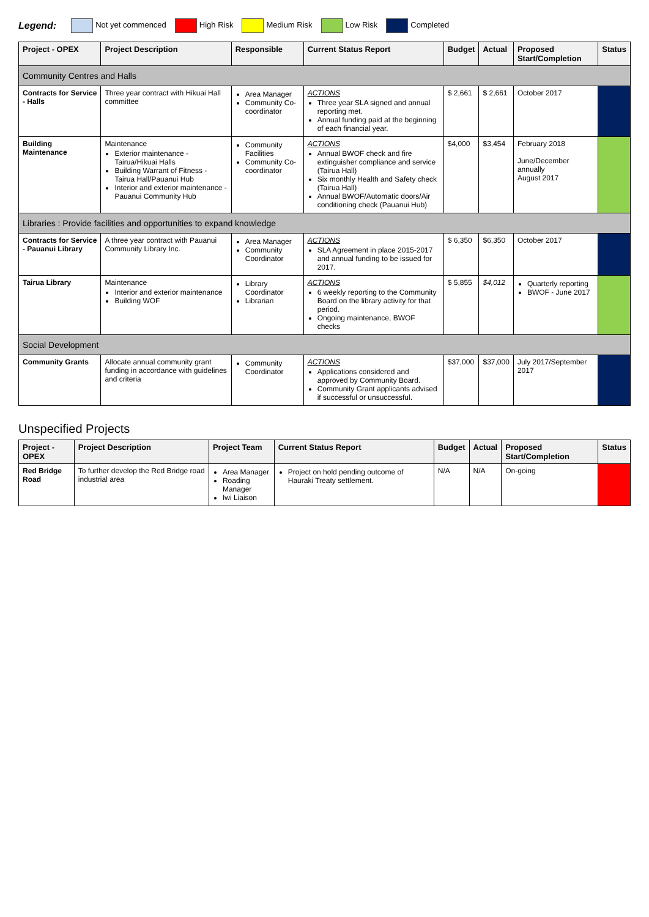Legend: Not yet commenced High Risk Medium Risk Low Risk Completed
| Project - OPEX | Project Description | Responsible | Current Status Report | Budget | Actual | Proposed Start/Completion | Status |
| --- | --- | --- | --- | --- | --- | --- | --- |
| Community Centres and Halls | | | | | | | |
| Contracts for Service - Halls | Three year contract with Hikuai Hall committee | Area Manager Community Co-coordinator | ACTIONS Three year SLA signed and annual reporting met. Annual funding paid at the beginning of each financial year. | $ 2,661 | $ 2,661 | October 2017 | |
| Building Maintenance | Maintenance Exterior maintenance - Tairua/Hikuai Halls Building Warrant of Fitness - Tairua Hall/Pauanui Hub Interior and exterior maintenance - Pauanui Community Hub | Community Facilities Community Co-coordinator | ACTIONS Annual BWOF check and fire extinguisher compliance and service (Tairua Hall) Six monthly Health and Safety check (Tairua Hall) Annual BWOF/Automatic doors/Air conditioning check (Pauanui Hub) | $4,000 | $3,454 | February 2018 June/December annually August 2017 | |
| Libraries : Provide facilities and opportunities to expand knowledge | | | | | | | |
| Contracts for Service - Pauanui Library | A three year contract with Pauanui Community Library Inc. | Area Manager Community Coordinator | ACTIONS SLA Agreement in place 2015-2017 and annual funding to be issued for 2017. | $ 6,350 | $6,350 | October 2017 | |
| Tairua Library | Maintenance Interior and exterior maintenance Building WOF | Library Coordinator Librarian | ACTIONS 6 weekly reporting to the Community Board on the library activity for that period. Ongoing maintenance, BWOF checks | $ 5,855 | $4,012 | Quarterly reporting BWOF - June 2017 | |
| Social Development | | | | | | | |
| Community Grants | Allocate annual community grant funding in accordance with guidelines and criteria | Community Coordinator | ACTIONS Applications considered and approved by Community Board. Community Grant applicants advised if successful or unsuccessful. | $37,000 | $37,000 | July 2017/September 2017 | |
Unspecified Projects
| Project - OPEX | Project Description | Project Team | Current Status Report | Budget | Actual | Proposed Start/Completion | Status |
| --- | --- | --- | --- | --- | --- | --- | --- |
| Red Bridge Road | To further develop the Red Bridge road industrial area | Area Manager Roading Manager Iwi Liaison | Project on hold pending outcome of Hauraki Treaty settlement. | N/A | N/A | On-going | |